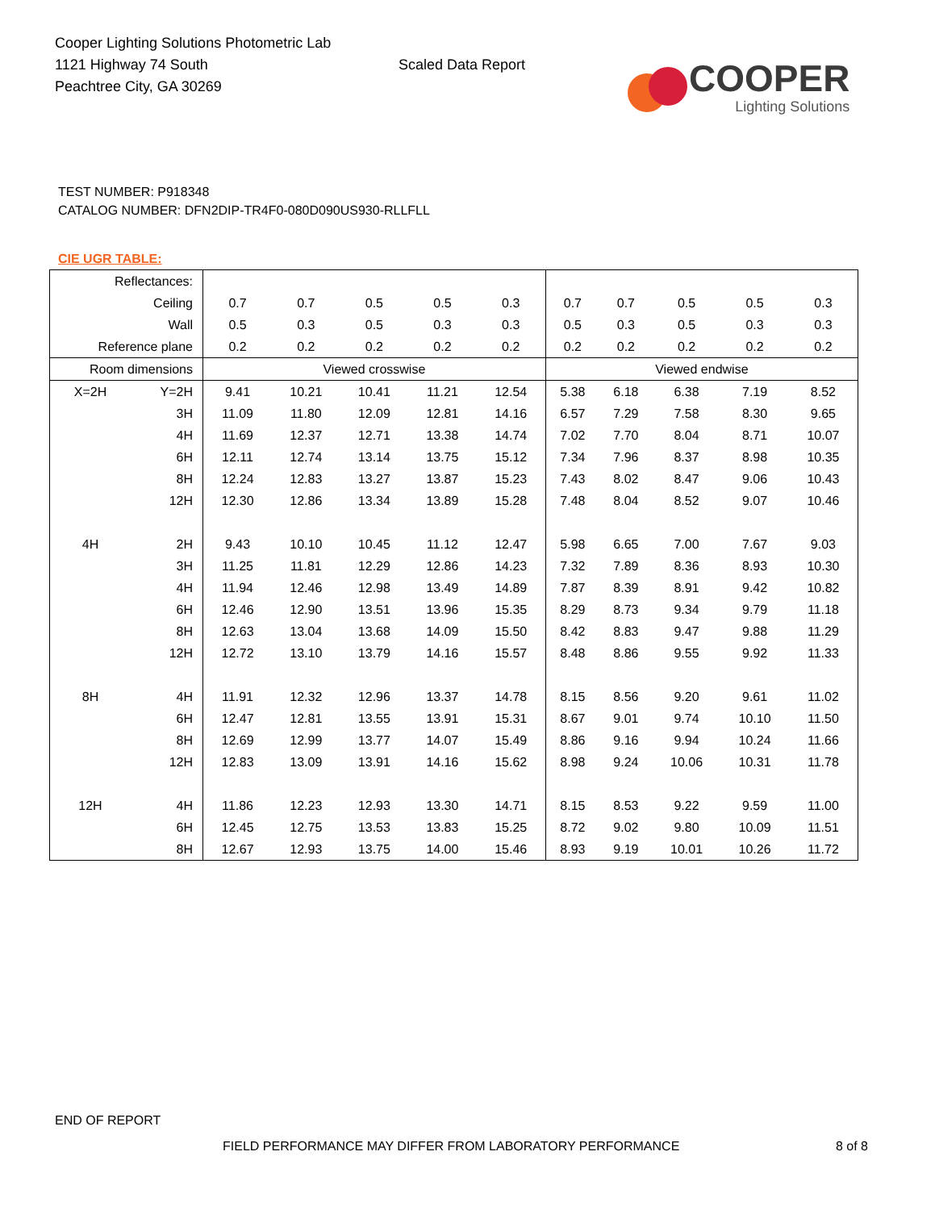Cooper Lighting Solutions Photometric Lab
1121 Highway 74 South
Peachtree City, GA 30269
Scaled Data Report
COOPER
Lighting Solutions
TEST NUMBER: P918348
CATALOG NUMBER: DFN2DIP-TR4F0-080D090US930-RLLFLL
CIE UGR TABLE:
| Reflectances: | | | | | | | | | | | |
| Ceiling | | 0.7 | 0.7 | 0.5 | 0.5 | 0.3 | 0.7 | 0.7 | 0.5 | 0.5 | 0.3 |
| Wall | | 0.5 | 0.3 | 0.5 | 0.3 | 0.3 | 0.5 | 0.3 | 0.5 | 0.3 | 0.3 |
| Reference plane | | 0.2 | 0.2 | 0.2 | 0.2 | 0.2 | 0.2 | 0.2 | 0.2 | 0.2 | 0.2 |
| Room dimensions | | Viewed crosswise | | | | | Viewed endwise | | | | |
| X=2H | Y=2H | 9.41 | 10.21 | 10.41 | 11.21 | 12.54 | 5.38 | 6.18 | 6.38 | 7.19 | 8.52 |
| | 3H | 11.09 | 11.80 | 12.09 | 12.81 | 14.16 | 6.57 | 7.29 | 7.58 | 8.30 | 9.65 |
| | 4H | 11.69 | 12.37 | 12.71 | 13.38 | 14.74 | 7.02 | 7.70 | 8.04 | 8.71 | 10.07 |
| | 6H | 12.11 | 12.74 | 13.14 | 13.75 | 15.12 | 7.34 | 7.96 | 8.37 | 8.98 | 10.35 |
| | 8H | 12.24 | 12.83 | 13.27 | 13.87 | 15.23 | 7.43 | 8.02 | 8.47 | 9.06 | 10.43 |
| | 12H | 12.30 | 12.86 | 13.34 | 13.89 | 15.28 | 7.48 | 8.04 | 8.52 | 9.07 | 10.46 |
| 4H | 2H | 9.43 | 10.10 | 10.45 | 11.12 | 12.47 | 5.98 | 6.65 | 7.00 | 7.67 | 9.03 |
| | 3H | 11.25 | 11.81 | 12.29 | 12.86 | 14.23 | 7.32 | 7.89 | 8.36 | 8.93 | 10.30 |
| | 4H | 11.94 | 12.46 | 12.98 | 13.49 | 14.89 | 7.87 | 8.39 | 8.91 | 9.42 | 10.82 |
| | 6H | 12.46 | 12.90 | 13.51 | 13.96 | 15.35 | 8.29 | 8.73 | 9.34 | 9.79 | 11.18 |
| | 8H | 12.63 | 13.04 | 13.68 | 14.09 | 15.50 | 8.42 | 8.83 | 9.47 | 9.88 | 11.29 |
| | 12H | 12.72 | 13.10 | 13.79 | 14.16 | 15.57 | 8.48 | 8.86 | 9.55 | 9.92 | 11.33 |
| 8H | 4H | 11.91 | 12.32 | 12.96 | 13.37 | 14.78 | 8.15 | 8.56 | 9.20 | 9.61 | 11.02 |
| | 6H | 12.47 | 12.81 | 13.55 | 13.91 | 15.31 | 8.67 | 9.01 | 9.74 | 10.10 | 11.50 |
| | 8H | 12.69 | 12.99 | 13.77 | 14.07 | 15.49 | 8.86 | 9.16 | 9.94 | 10.24 | 11.66 |
| | 12H | 12.83 | 13.09 | 13.91 | 14.16 | 15.62 | 8.98 | 9.24 | 10.06 | 10.31 | 11.78 |
| 12H | 4H | 11.86 | 12.23 | 12.93 | 13.30 | 14.71 | 8.15 | 8.53 | 9.22 | 9.59 | 11.00 |
| | 6H | 12.45 | 12.75 | 13.53 | 13.83 | 15.25 | 8.72 | 9.02 | 9.80 | 10.09 | 11.51 |
| | 8H | 12.67 | 12.93 | 13.75 | 14.00 | 15.46 | 8.93 | 9.19 | 10.01 | 10.26 | 11.72 |
END OF REPORT
FIELD PERFORMANCE MAY DIFFER FROM LABORATORY PERFORMANCE 8 of 8